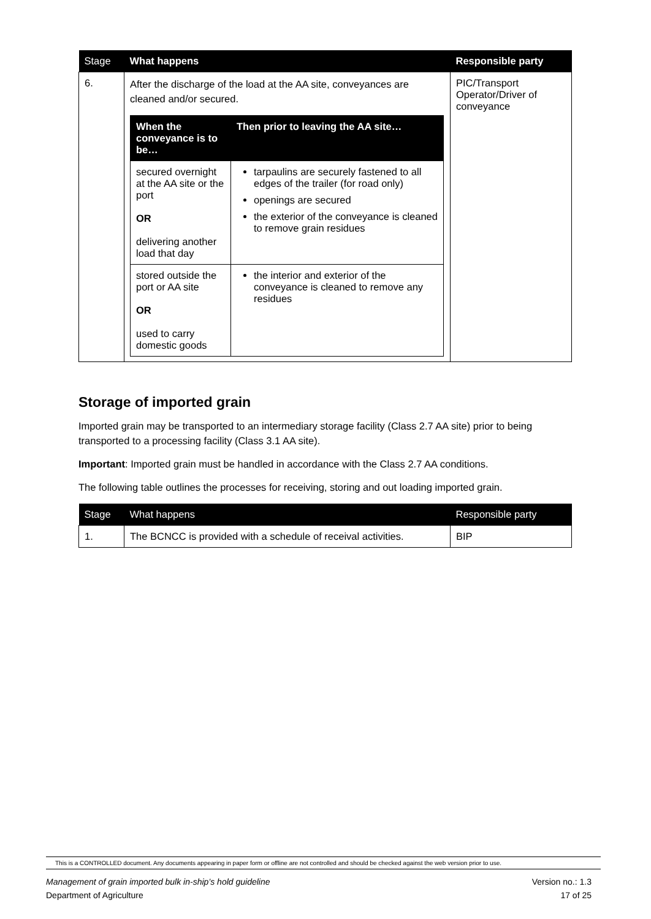| Stage | What happens | Responsible party |
| --- | --- | --- |
| 6. | After the discharge of the load at the AA site, conveyances are cleaned and/or secured. / When the conveyance is to be… / Then prior to leaving the AA site… / / --- / --- / / secured overnight at the AA site or the port OR delivering another load that day / tarpaulins are securely fastened to all edges of the trailer (for road only) openings are secured the exterior of the conveyance is cleaned to remove grain residues / / stored outside the port or AA site OR used to carry domestic goods / the interior and exterior of the conveyance is cleaned to remove any residues / | PIC/Transport Operator/Driver of conveyance |
Storage of imported grain
Imported grain may be transported to an intermediary storage facility (Class 2.7 AA site) prior to being transported to a processing facility (Class 3.1 AA site).
Important: Imported grain must be handled in accordance with the Class 2.7 AA conditions.
The following table outlines the processes for receiving, storing and out loading imported grain.
| Stage | What happens | Responsible party |
| --- | --- | --- |
| 1. | The BCNCC is provided with a schedule of receival activities. | BIP |
This is a CONTROLLED document. Any documents appearing in paper form or offline are not controlled and should be checked against the web version prior to use.
Version no.: 1.3
17 of 25 Management of grain imported bulk in-ship’s hold guideline
Department of Agriculture